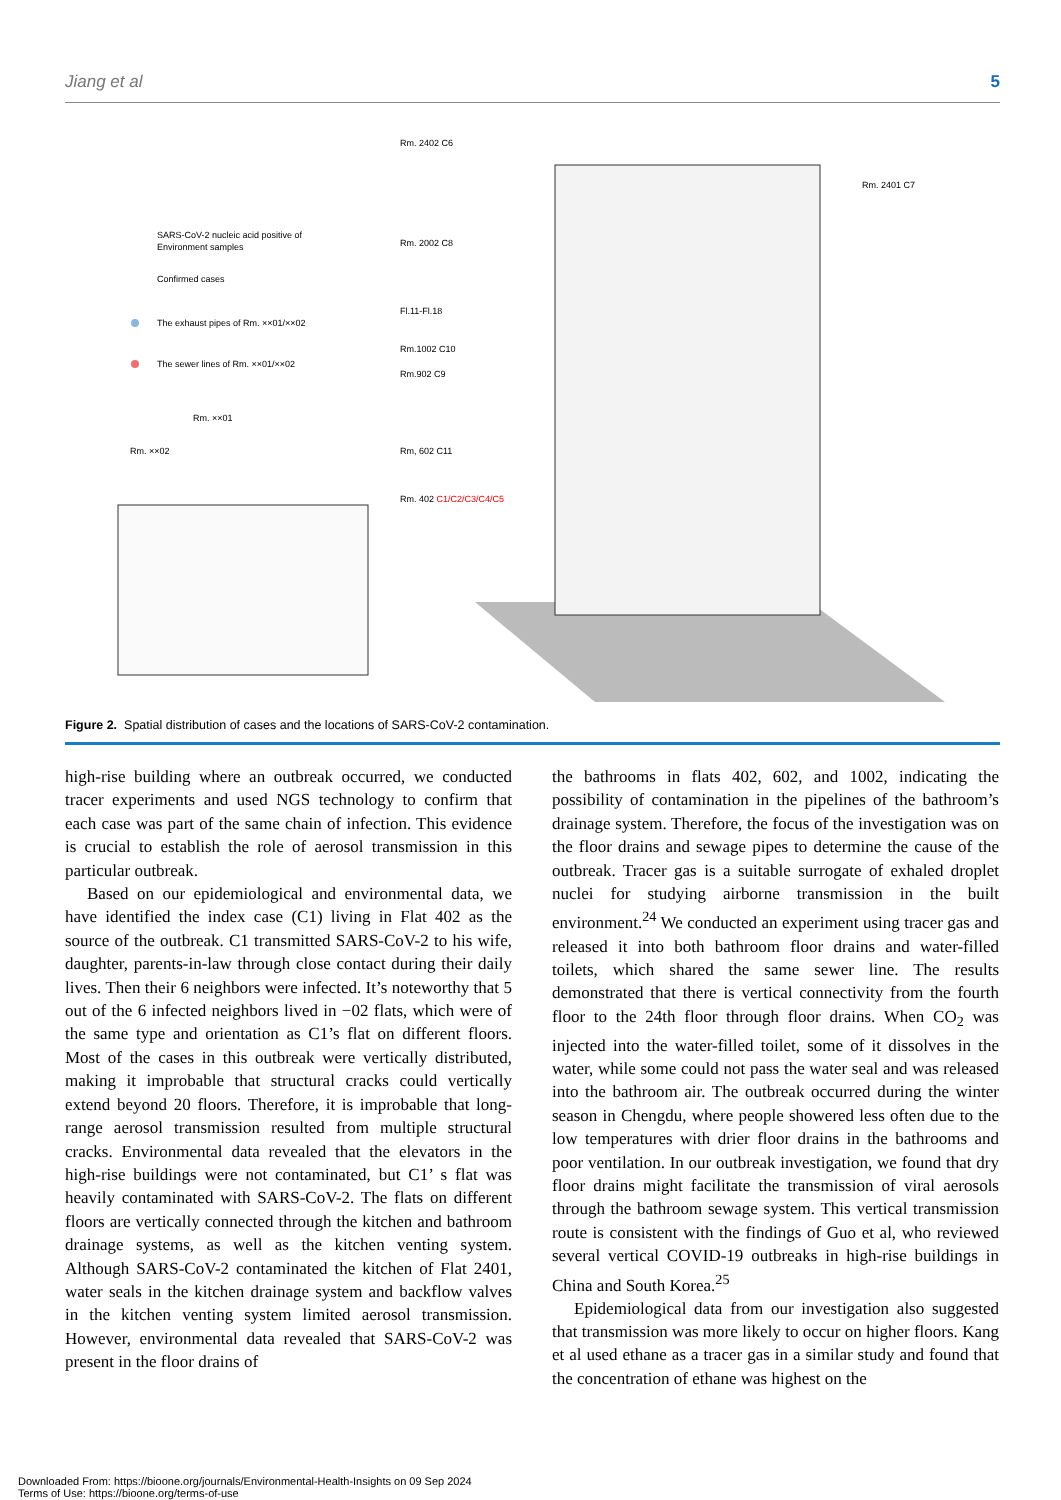Jiang et al 5
SARS-CoV-2 nucleic acid positive of
Environment samples
Confirmed cases
The exhaust pipes of Rm. ××01/××02
The sewer lines of Rm. ××01/××02
Rm. ××01
Rm. ××02
Rm. 2402 C6
Rm. 2002 C8
Fl.11-Fl.18
Rm.1002 C10
Rm.902 C9
Rm, 602 C11
Rm. 402 C1/C2/C3/C4/C5
Rm. 2401 C7
Figure 2. Spatial distribution of cases and the locations of SARS-CoV-2 contamination.
high-rise building where an outbreak occurred, we conducted tracer experiments and used NGS technology to confirm that each case was part of the same chain of infection. This evidence is crucial to establish the role of aerosol transmission in this particular outbreak.
Based on our epidemiological and environmental data, we have identified the index case (C1) living in Flat 402 as the source of the outbreak. C1 transmitted SARS-CoV-2 to his wife, daughter, parents-in-law through close contact during their daily lives. Then their 6 neighbors were infected. It’s noteworthy that 5 out of the 6 infected neighbors lived in −02 flats, which were of the same type and orientation as C1’s flat on different floors. Most of the cases in this outbreak were vertically distributed, making it improbable that structural cracks could vertically extend beyond 20 floors. Therefore, it is improbable that long-range aerosol transmission resulted from multiple structural cracks. Environmental data revealed that the elevators in the high-rise buildings were not contaminated, but C1’ s flat was heavily contaminated with SARS-CoV-2. The flats on different floors are vertically connected through the kitchen and bathroom drainage systems, as well as the kitchen venting system. Although SARS-CoV-2 contaminated the kitchen of Flat 2401, water seals in the kitchen drainage system and backflow valves in the kitchen venting system limited aerosol transmission. However, environmental data revealed that SARS-CoV-2 was present in the floor drains of
the bathrooms in flats 402, 602, and 1002, indicating the possibility of contamination in the pipelines of the bathroom’s drainage system. Therefore, the focus of the investigation was on the floor drains and sewage pipes to determine the cause of the outbreak. Tracer gas is a suitable surrogate of exhaled droplet nuclei for studying airborne transmission in the built environment.<sup>24</sup> We conducted an experiment using tracer gas and released it into both bathroom floor drains and water-filled toilets, which shared the same sewer line. The results demonstrated that there is vertical connectivity from the fourth floor to the 24th floor through floor drains. When CO<sub>2</sub> was injected into the water-filled toilet, some of it dissolves in the water, while some could not pass the water seal and was released into the bathroom air. The outbreak occurred during the winter season in Chengdu, where people showered less often due to the low temperatures with drier floor drains in the bathrooms and poor ventilation. In our outbreak investigation, we found that dry floor drains might facilitate the transmission of viral aerosols through the bathroom sewage system. This vertical transmission route is consistent with the findings of Guo et al, who reviewed several vertical COVID-19 outbreaks in high-rise buildings in China and South Korea.<sup>25</sup>
Epidemiological data from our investigation also suggested that transmission was more likely to occur on higher floors. Kang et al used ethane as a tracer gas in a similar study and found that the concentration of ethane was highest on the
Downloaded From: https://bioone.org/journals/Environmental-Health-Insights on 09 Sep 2024
Terms of Use: https://bioone.org/terms-of-use